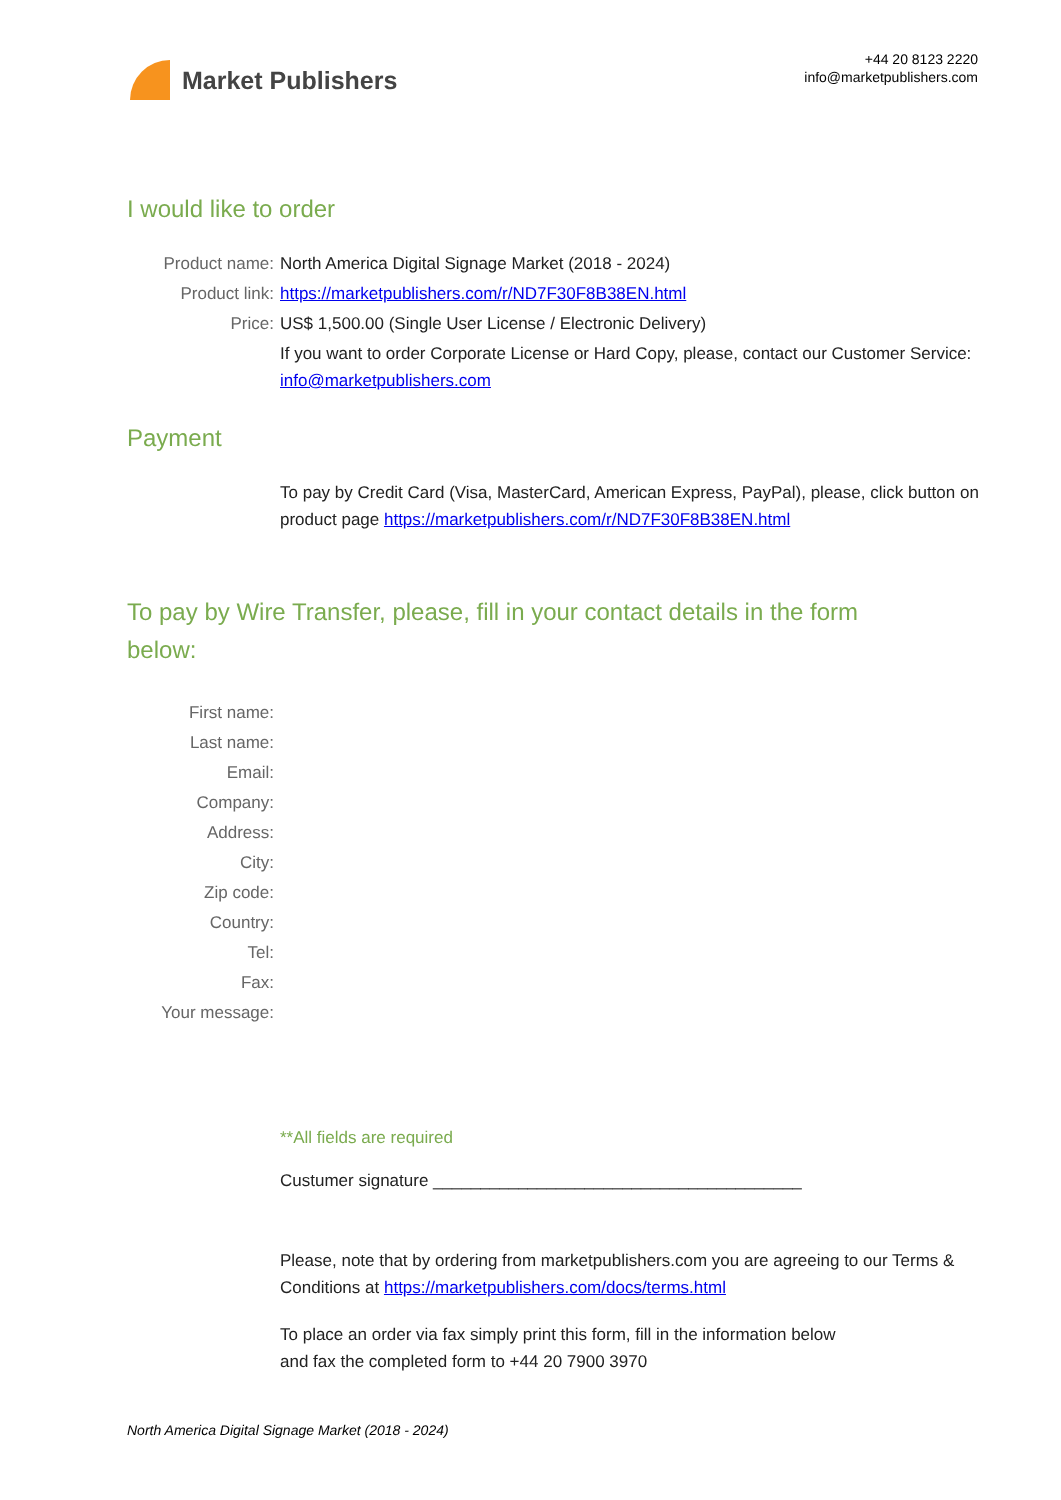Market Publishers
+44 20 8123 2220
info@marketpublishers.com
I would like to order
Product name: North America Digital Signage Market (2018 - 2024)
Product link: https://marketpublishers.com/r/ND7F30F8B38EN.html
Price: US$ 1,500.00 (Single User License / Electronic Delivery)
If you want to order Corporate License or Hard Copy, please, contact our Customer Service:
info@marketpublishers.com
Payment
To pay by Credit Card (Visa, MasterCard, American Express, PayPal), please, click button on product page https://marketpublishers.com/r/ND7F30F8B38EN.html
To pay by Wire Transfer, please, fill in your contact details in the form below:
First name:
Last name:
Email:
Company:
Address:
City:
Zip code:
Country:
Tel:
Fax:
Your message:
**All fields are required
Custumer signature _______________________________________
Please, note that by ordering from marketpublishers.com you are agreeing to our Terms & Conditions at https://marketpublishers.com/docs/terms.html
To place an order via fax simply print this form, fill in the information below
and fax the completed form to +44 20 7900 3970
North America Digital Signage Market (2018 - 2024)